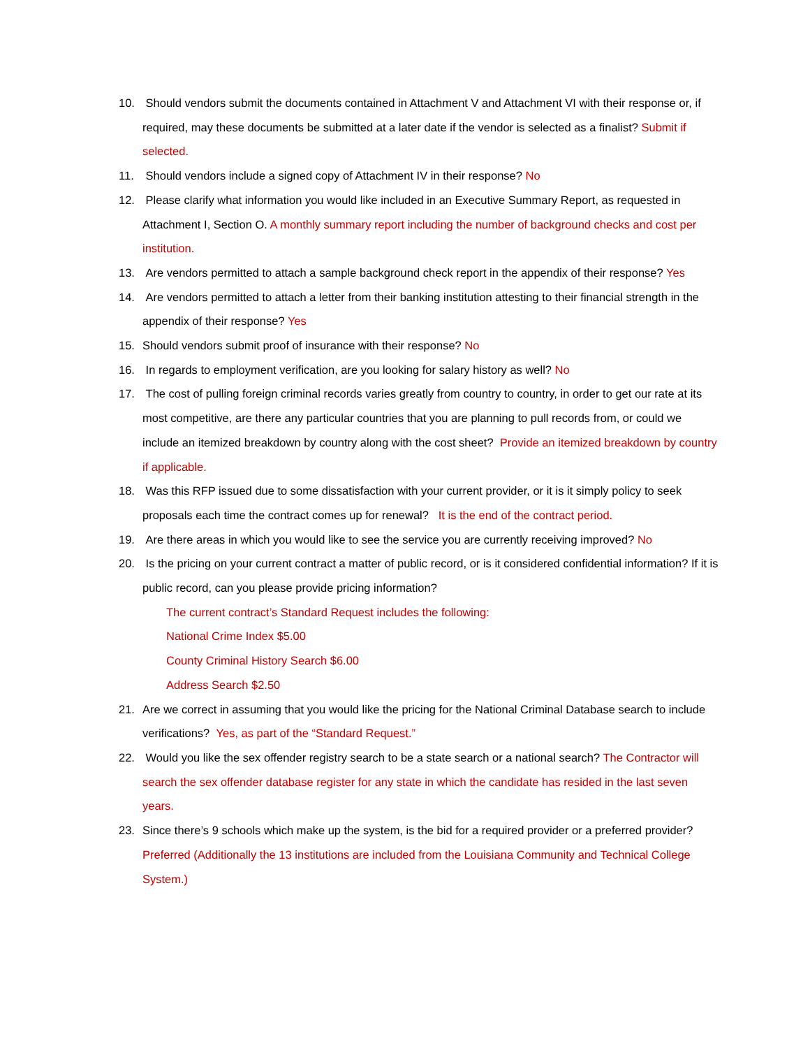10. Should vendors submit the documents contained in Attachment V and Attachment VI with their response or, if required, may these documents be submitted at a later date if the vendor is selected as a finalist? Submit if selected.
11. Should vendors include a signed copy of Attachment IV in their response? No
12. Please clarify what information you would like included in an Executive Summary Report, as requested in Attachment I, Section O. A monthly summary report including the number of background checks and cost per institution.
13. Are vendors permitted to attach a sample background check report in the appendix of their response? Yes
14. Are vendors permitted to attach a letter from their banking institution attesting to their financial strength in the appendix of their response? Yes
15. Should vendors submit proof of insurance with their response? No
16. In regards to employment verification, are you looking for salary history as well? No
17. The cost of pulling foreign criminal records varies greatly from country to country, in order to get our rate at its most competitive, are there any particular countries that you are planning to pull records from, or could we include an itemized breakdown by country along with the cost sheet? Provide an itemized breakdown by country if applicable.
18. Was this RFP issued due to some dissatisfaction with your current provider, or it is it simply policy to seek proposals each time the contract comes up for renewal? It is the end of the contract period.
19. Are there areas in which you would like to see the service you are currently receiving improved? No
20. Is the pricing on your current contract a matter of public record, or is it considered confidential information? If it is public record, can you please provide pricing information?
The current contract’s Standard Request includes the following:
National Crime Index $5.00
County Criminal History Search $6.00
Address Search $2.50
21. Are we correct in assuming that you would like the pricing for the National Criminal Database search to include verifications? Yes, as part of the “Standard Request.”
22. Would you like the sex offender registry search to be a state search or a national search? The Contractor will search the sex offender database register for any state in which the candidate has resided in the last seven years.
23. Since there’s 9 schools which make up the system, is the bid for a required provider or a preferred provider? Preferred (Additionally the 13 institutions are included from the Louisiana Community and Technical College System.)